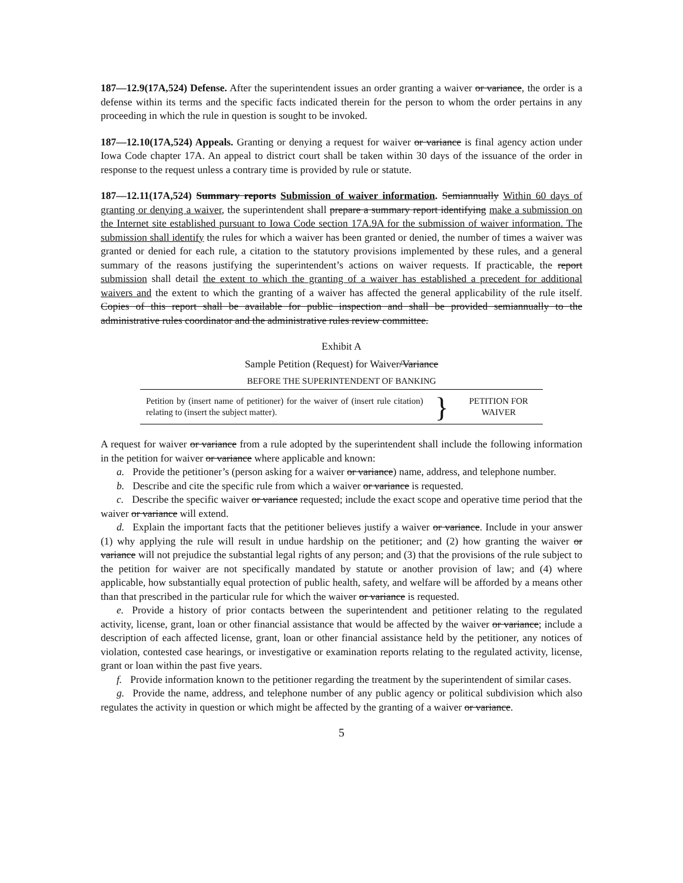187—12.9(17A,524) Defense. After the superintendent issues an order granting a waiver or variance, the order is a defense within its terms and the specific facts indicated therein for the person to whom the order pertains in any proceeding in which the rule in question is sought to be invoked.
187—12.10(17A,524) Appeals. Granting or denying a request for waiver or variance is final agency action under Iowa Code chapter 17A. An appeal to district court shall be taken within 30 days of the issuance of the order in response to the request unless a contrary time is provided by rule or statute.
187—12.11(17A,524) Summary reports Submission of waiver information. Semiannually Within 60 days of granting or denying a waiver, the superintendent shall prepare a summary report identifying make a submission on the Internet site established pursuant to Iowa Code section 17A.9A for the submission of waiver information. The submission shall identify the rules for which a waiver has been granted or denied, the number of times a waiver was granted or denied for each rule, a citation to the statutory provisions implemented by these rules, and a general summary of the reasons justifying the superintendent’s actions on waiver requests. If practicable, the report submission shall detail the extent to which the granting of a waiver has established a precedent for additional waivers and the extent to which the granting of a waiver has affected the general applicability of the rule itself. Copies of this report shall be available for public inspection and shall be provided semiannually to the administrative rules coordinator and the administrative rules review committee.
Exhibit A
Sample Petition (Request) for Waiver/Variance
| BEFORE THE SUPERINTENDENT OF BANKING | | |
| --- | --- | --- |
| Petition by (insert name of petitioner) for the waiver of (insert rule citation) relating to (insert the subject matter). | } | PETITION FOR WAIVER |
A request for waiver or variance from a rule adopted by the superintendent shall include the following information in the petition for waiver or variance where applicable and known:
a. Provide the petitioner’s (person asking for a waiver or variance) name, address, and telephone number.
b. Describe and cite the specific rule from which a waiver or variance is requested.
c. Describe the specific waiver or variance requested; include the exact scope and operative time period that the waiver or variance will extend.
d. Explain the important facts that the petitioner believes justify a waiver or variance. Include in your answer (1) why applying the rule will result in undue hardship on the petitioner; and (2) how granting the waiver or variance will not prejudice the substantial legal rights of any person; and (3) that the provisions of the rule subject to the petition for waiver are not specifically mandated by statute or another provision of law; and (4) where applicable, how substantially equal protection of public health, safety, and welfare will be afforded by a means other than that prescribed in the particular rule for which the waiver or variance is requested.
e. Provide a history of prior contacts between the superintendent and petitioner relating to the regulated activity, license, grant, loan or other financial assistance that would be affected by the waiver or variance; include a description of each affected license, grant, loan or other financial assistance held by the petitioner, any notices of violation, contested case hearings, or investigative or examination reports relating to the regulated activity, license, grant or loan within the past five years.
f. Provide information known to the petitioner regarding the treatment by the superintendent of similar cases.
g. Provide the name, address, and telephone number of any public agency or political subdivision which also regulates the activity in question or which might be affected by the granting of a waiver or variance.
5